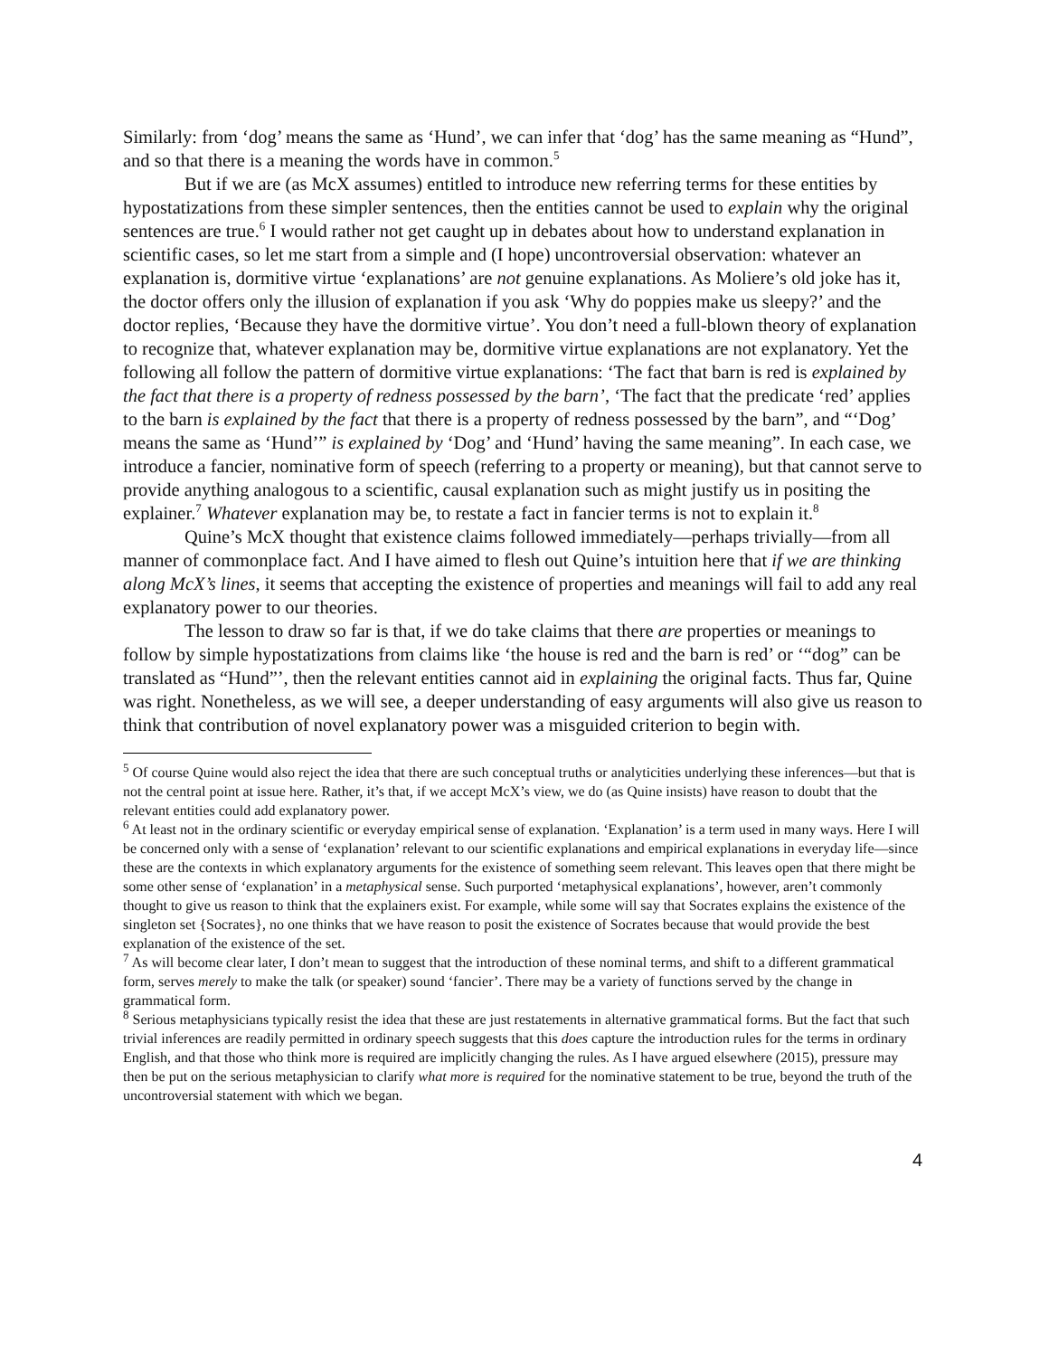Similarly: from ‘dog’ means the same as ‘Hund’, we can infer that ‘dog’ has the same meaning as “Hund”, and so that there is a meaning the words have in common.<sup>5</sup>
But if we are (as McX assumes) entitled to introduce new referring terms for these entities by hypostatizations from these simpler sentences, then the entities cannot be used to explain why the original sentences are true.<sup>6</sup> I would rather not get caught up in debates about how to understand explanation in scientific cases, so let me start from a simple and (I hope) uncontroversial observation: whatever an explanation is, dormitive virtue ‘explanations’ are not genuine explanations. As Moliere’s old joke has it, the doctor offers only the illusion of explanation if you ask ‘Why do poppies make us sleepy?’ and the doctor replies, ‘Because they have the dormitive virtue’. You don’t need a full-blown theory of explanation to recognize that, whatever explanation may be, dormitive virtue explanations are not explanatory. Yet the following all follow the pattern of dormitive virtue explanations: ‘The fact that barn is red is explained by the fact that there is a property of redness possessed by the barn’, ‘The fact that the predicate ‘red’ applies to the barn is explained by the fact that there is a property of redness possessed by the barn”, and “‘Dog’ means the same as ‘Hund’” is explained by ‘Dog’ and ‘Hund’ having the same meaning”. In each case, we introduce a fancier, nominative form of speech (referring to a property or meaning), but that cannot serve to provide anything analogous to a scientific, causal explanation such as might justify us in positing the explainer.<sup>7</sup> Whatever explanation may be, to restate a fact in fancier terms is not to explain it.<sup>8</sup>
Quine’s McX thought that existence claims followed immediately—perhaps trivially—from all manner of commonplace fact. And I have aimed to flesh out Quine’s intuition here that if we are thinking along McX’s lines, it seems that accepting the existence of properties and meanings will fail to add any real explanatory power to our theories.
The lesson to draw so far is that, if we do take claims that there are properties or meanings to follow by simple hypostatizations from claims like ‘the house is red and the barn is red’ or ‘“dog” can be translated as “Hund”’, then the relevant entities cannot aid in explaining the original facts. Thus far, Quine was right. Nonetheless, as we will see, a deeper understanding of easy arguments will also give us reason to think that contribution of novel explanatory power was a misguided criterion to begin with.
<sup>5</sup> Of course Quine would also reject the idea that there are such conceptual truths or analyticities underlying these inferences—but that is not the central point at issue here. Rather, it’s that, if we accept McX’s view, we do (as Quine insists) have reason to doubt that the relevant entities could add explanatory power.
<sup>6</sup> At least not in the ordinary scientific or everyday empirical sense of explanation. ‘Explanation’ is a term used in many ways. Here I will be concerned only with a sense of ‘explanation’ relevant to our scientific explanations and empirical explanations in everyday life—since these are the contexts in which explanatory arguments for the existence of something seem relevant. This leaves open that there might be some other sense of ‘explanation’ in a metaphysical sense. Such purported ‘metaphysical explanations’, however, aren’t commonly thought to give us reason to think that the explainers exist. For example, while some will say that Socrates explains the existence of the singleton set {Socrates}, no one thinks that we have reason to posit the existence of Socrates because that would provide the best explanation of the existence of the set.
<sup>7</sup> As will become clear later, I don’t mean to suggest that the introduction of these nominal terms, and shift to a different grammatical form, serves merely to make the talk (or speaker) sound ‘fancier’. There may be a variety of functions served by the change in grammatical form.
<sup>8</sup> Serious metaphysicians typically resist the idea that these are just restatements in alternative grammatical forms. But the fact that such trivial inferences are readily permitted in ordinary speech suggests that this does capture the introduction rules for the terms in ordinary English, and that those who think more is required are implicitly changing the rules. As I have argued elsewhere (2015), pressure may then be put on the serious metaphysician to clarify what more is required for the nominative statement to be true, beyond the truth of the uncontroversial statement with which we began.
4